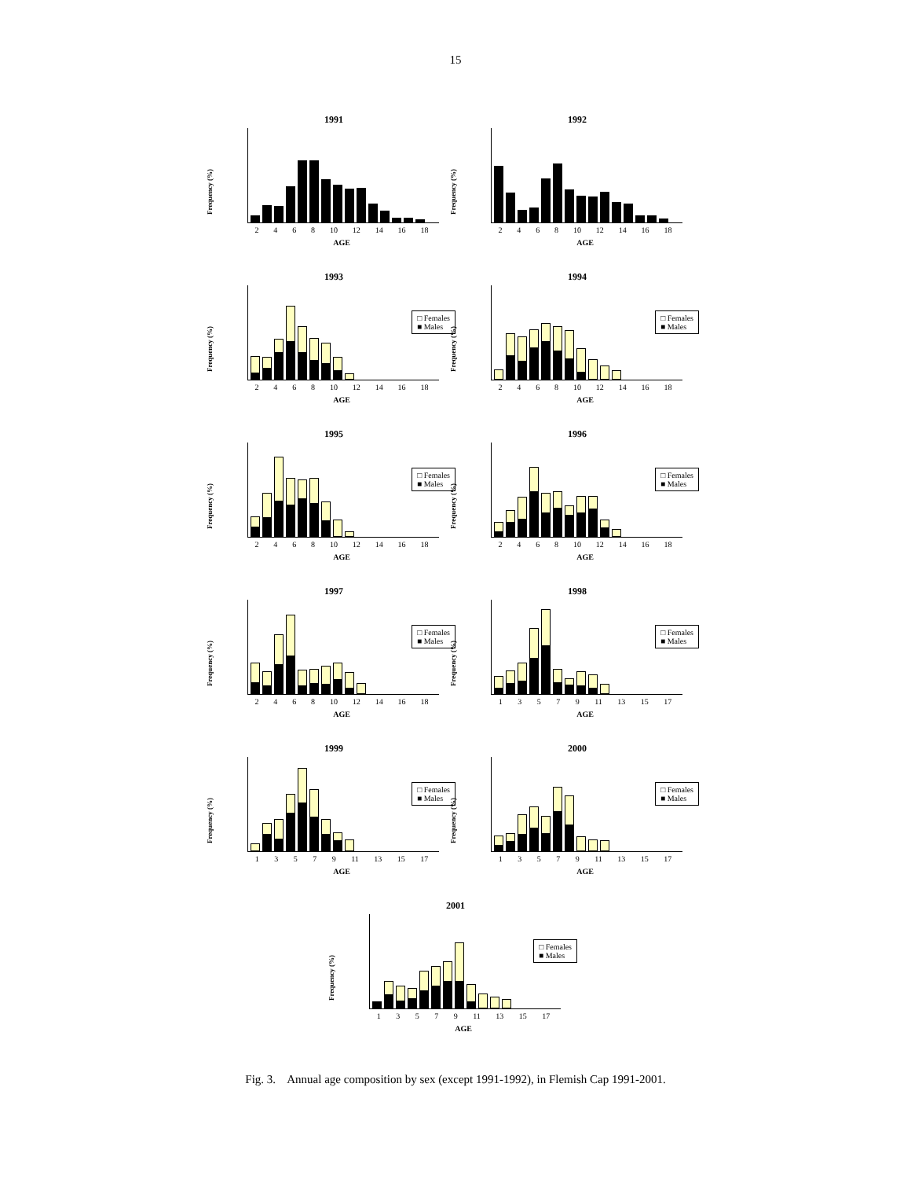15
1991
Frequency (%)
2 4 6 8 10 12 14 16 18
AGE
1992
Frequency (%)
2 4 6 8 10 12 14 16 18
AGE
1993
Frequency (%)
□ Females
■ Males
2 4 6 8 10 12 14 16 18
AGE
1994
Frequency (%)
□ Females
■ Males
2 4 6 8 10 12 14 16 18
AGE
1995
Frequency (%)
□ Females
■ Males
2 4 6 8 10 12 14 16 18
AGE
1996
Frequency (%)
□ Females
■ Males
2 4 6 8 10 12 14 16 18
AGE
1997
Frequency (%)
□ Females
■ Males
2 4 6 8 10 12 14 16 18
AGE
1998
Frequency (%)
□ Females
■ Males
1 3 5 7 9 11 13 15 17
AGE
1999
Frequency (%)
□ Females
■ Males
1 3 5 7 9 11 13 15 17
AGE
2000
Frequency (%)
□ Females
■ Males
1 3 5 7 9 11 13 15 17
AGE
2001
Frequency (%)
□ Females
■ Males
1 3 5 7 9 11 13 15 17
AGE
Fig. 3. Annual age composition by sex (except 1991-1992), in Flemish Cap 1991-2001.